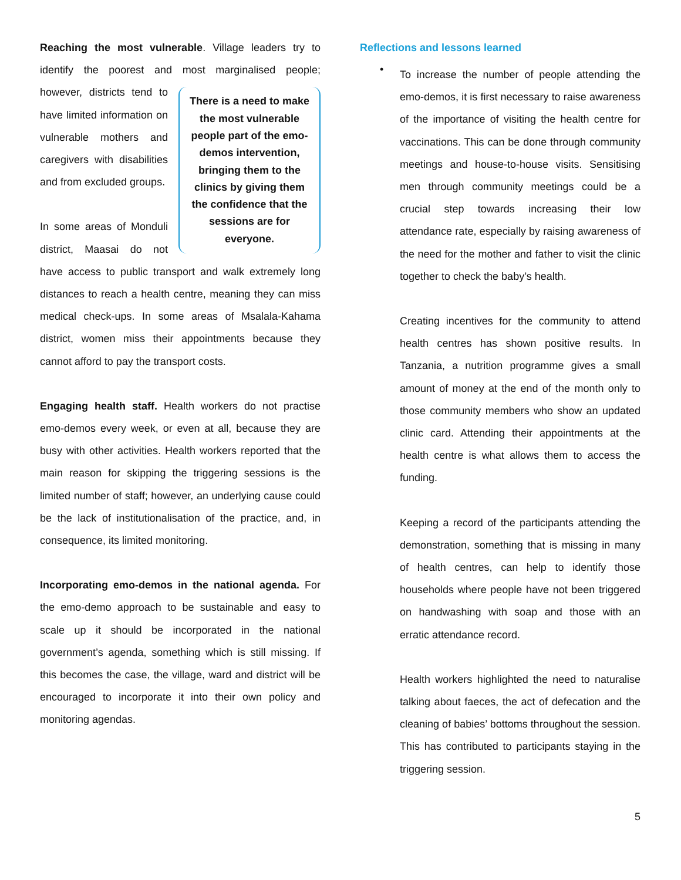Reaching the most vulnerable. Village leaders try to identify the poorest and most marginalised people; There is a need to make the most vulnerable people part of the emo-demos intervention, bringing them to the clinics by giving them the confidence that the sessions are for everyone. however, districts tend to have limited information on vulnerable mothers and caregivers with disabilities and from excluded groups.
In some areas of Monduli district, Maasai do not have access to public transport and walk extremely long distances to reach a health centre, meaning they can miss medical check-ups. In some areas of Msalala-Kahama district, women miss their appointments because they cannot afford to pay the transport costs.
Engaging health staff. Health workers do not practise emo-demos every week, or even at all, because they are busy with other activities. Health workers reported that the main reason for skipping the triggering sessions is the limited number of staff; however, an underlying cause could be the lack of institutionalisation of the practice, and, in consequence, its limited monitoring.
Incorporating emo-demos in the national agenda. For the emo-demo approach to be sustainable and easy to scale up it should be incorporated in the national government’s agenda, something which is still missing. If this becomes the case, the village, ward and district will be encouraged to incorporate it into their own policy and monitoring agendas.
Reflections and lessons learned
•
To increase the number of people attending the emo-demos, it is first necessary to raise awareness of the importance of visiting the health centre for vaccinations. This can be done through community meetings and house-to-house visits. Sensitising men through community meetings could be a crucial step towards increasing their low attendance rate, especially by raising awareness of the need for the mother and father to visit the clinic together to check the baby’s health.
Creating incentives for the community to attend health centres has shown positive results. In Tanzania, a nutrition programme gives a small amount of money at the end of the month only to those community members who show an updated clinic card. Attending their appointments at the health centre is what allows them to access the funding.
Keeping a record of the participants attending the demonstration, something that is missing in many of health centres, can help to identify those households where people have not been triggered on handwashing with soap and those with an erratic attendance record.
Health workers highlighted the need to naturalise talking about faeces, the act of defecation and the cleaning of babies’ bottoms throughout the session. This has contributed to participants staying in the triggering session.
5